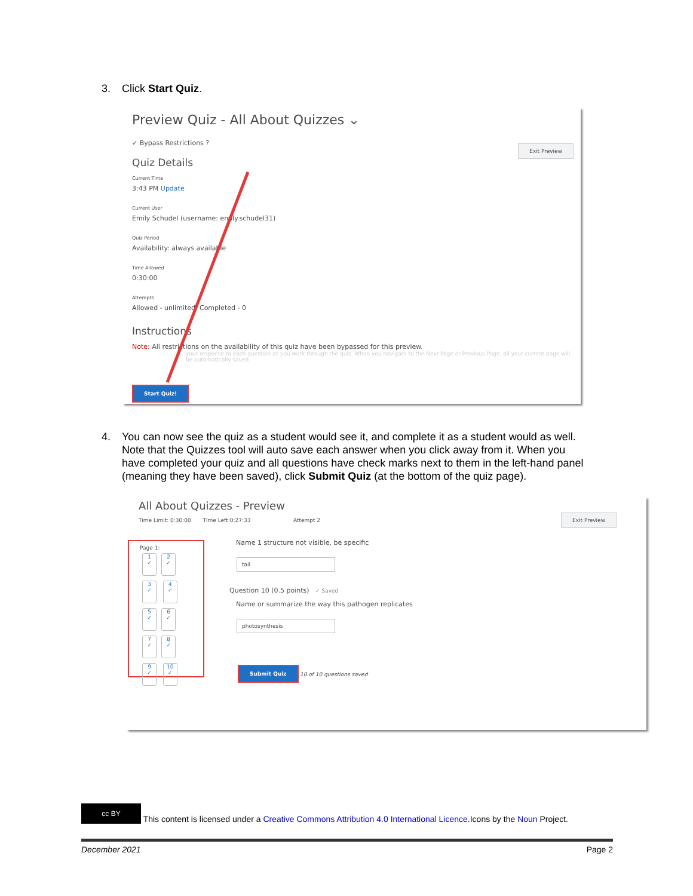3. Click Start Quiz.
Preview Quiz - All About Quizzes ⌄
✓ Bypass Restrictions ?
Exit Preview
Quiz Details
Current Time
3:43 PM Update
Current User
Emily Schudel (username: emily.schudel31)
Quiz Period
Availability: always available
Time Allowed
0:30:00
Attempts
Allowed - unlimited, Completed - 0
Instructions
Note: All restrictions on the availability of this quiz have been bypassed for this preview.
your response to each question as you work through the quiz. When you navigate to the Next Page or Previous Page, all your current page will be automatically saved.
Start Quiz!
4. You can now see the quiz as a student would see it, and complete it as a student would as well.
Note that the Quizzes tool will auto save each answer when you click away from it. When you
have completed your quiz and all questions have check marks next to them in the left-hand panel
(meaning they have been saved), click Submit Quiz (at the bottom of the quiz page).
All About Quizzes - Preview
Time Limit: 0:30:00 Time Left:0:27:33 Attempt 2
Exit Preview
Page 1:
1
✓ 2
✓ 3
✓ 4
✓ 5
✓ 6
✓ 7
✓ 8
✓ 9
✓ 10
✓
Name 1 structure not visible, be specific
tail
Question 10 (0.5 points) ✓ Saved
Name or summarize the way this pathogen replicates
photosynthesis
Submit Quiz
10 of 10 questions saved
cc BY This content is licensed under a Creative Commons Attribution 4.0 International Licence.Icons by the Noun Project.
December 2021 Page 2